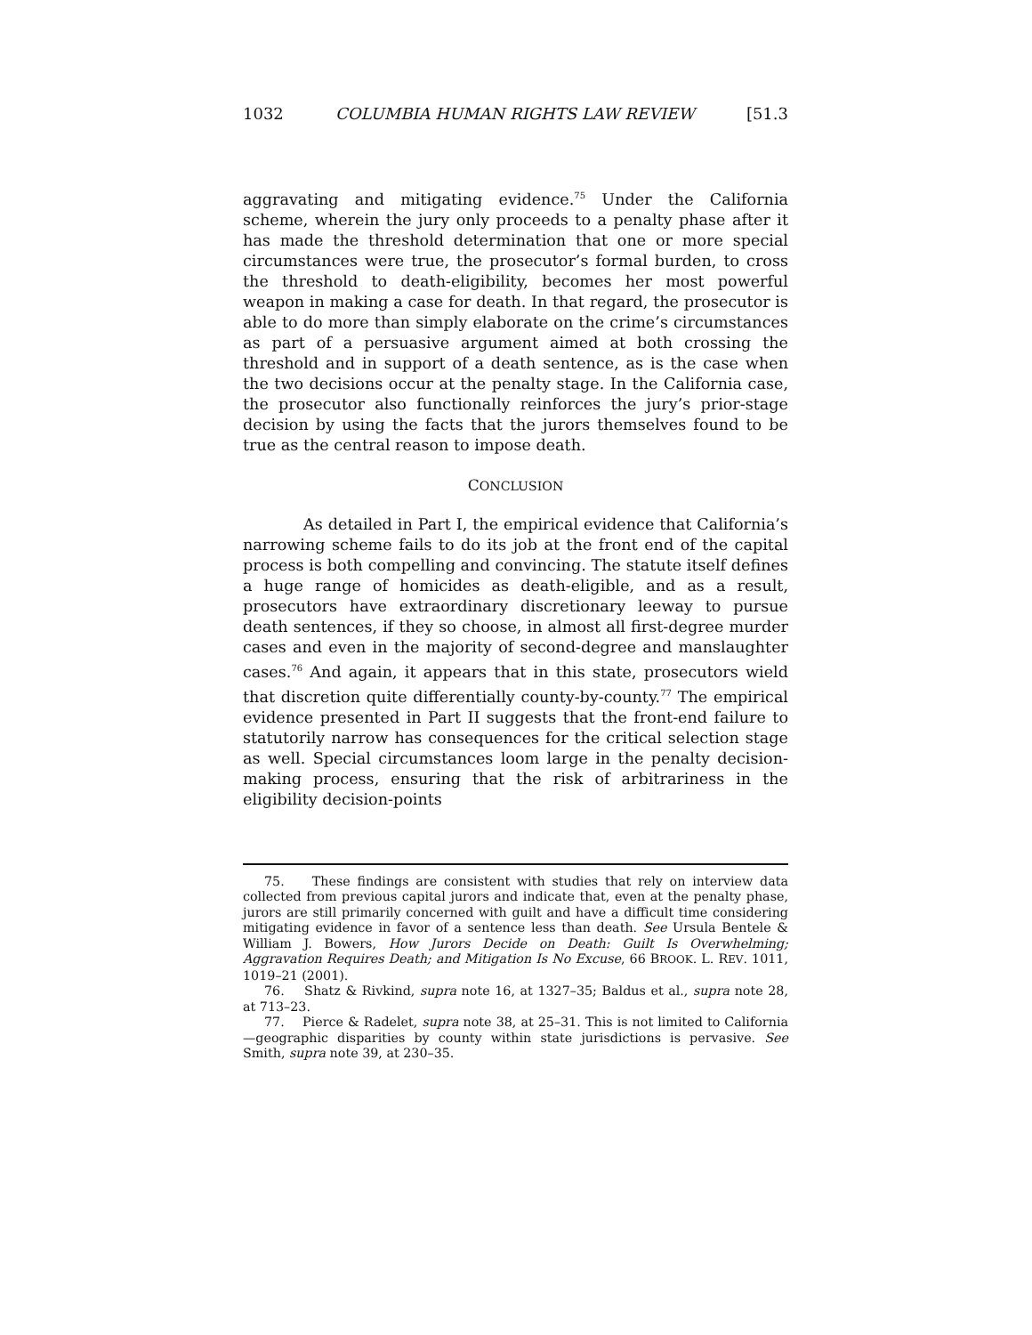1032 COLUMBIA HUMAN RIGHTS LAW REVIEW [51.3
aggravating and mitigating evidence.<sup>75</sup> Under the California scheme, wherein the jury only proceeds to a penalty phase after it has made the threshold determination that one or more special circumstances were true, the prosecutor’s formal burden, to cross the threshold to death-eligibility, becomes her most powerful weapon in making a case for death. In that regard, the prosecutor is able to do more than simply elaborate on the crime’s circumstances as part of a persuasive argument aimed at both crossing the threshold and in support of a death sentence, as is the case when the two decisions occur at the penalty stage. In the California case, the prosecutor also functionally reinforces the jury’s prior-stage decision by using the facts that the jurors themselves found to be true as the central reason to impose death.
CONCLUSION
As detailed in Part I, the empirical evidence that California’s narrowing scheme fails to do its job at the front end of the capital process is both compelling and convincing. The statute itself defines a huge range of homicides as death-eligible, and as a result, prosecutors have extraordinary discretionary leeway to pursue death sentences, if they so choose, in almost all first-degree murder cases and even in the majority of second-degree and manslaughter cases.<sup>76</sup> And again, it appears that in this state, prosecutors wield that discretion quite differentially county-by-county.<sup>77</sup> The empirical evidence presented in Part II suggests that the front-end failure to statutorily narrow has consequences for the critical selection stage as well. Special circumstances loom large in the penalty decision-making process, ensuring that the risk of arbitrariness in the eligibility decision-points
75. These findings are consistent with studies that rely on interview data collected from previous capital jurors and indicate that, even at the penalty phase, jurors are still primarily concerned with guilt and have a difficult time considering mitigating evidence in favor of a sentence less than death. See Ursula Bentele & William J. Bowers, How Jurors Decide on Death: Guilt Is Overwhelming; Aggravation Requires Death; and Mitigation Is No Excuse, 66 BROOK. L. REV. 1011, 1019–21 (2001).
76. Shatz & Rivkind, supra note 16, at 1327–35; Baldus et al., supra note 28, at 713–23.
77. Pierce & Radelet, supra note 38, at 25–31. This is not limited to California—geographic disparities by county within state jurisdictions is pervasive. See Smith, supra note 39, at 230–35.